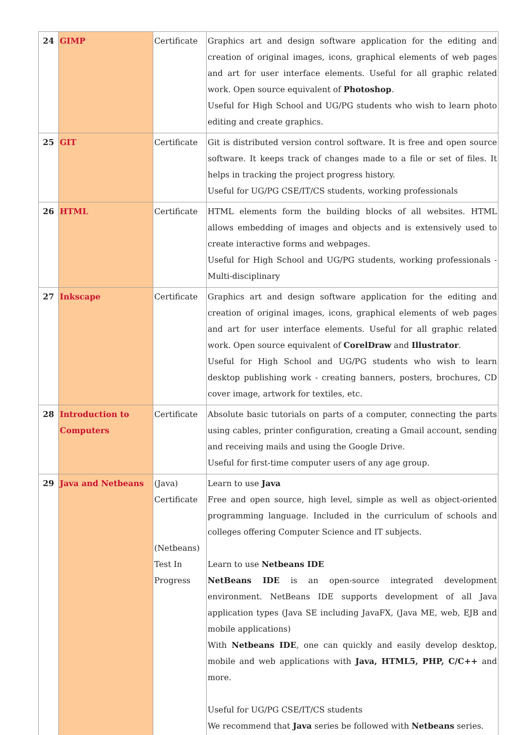| 24 | GIMP | Certificate | Graphics art and design software application for the editing and creation of original images, icons, graphical elements of web pages and art for user interface elements. Useful for all graphic related work. Open source equivalent of Photoshop . Useful for High School and UG/PG students who wish to learn photo editing and create graphics. |
| 25 | GIT | Certificate | Git is distributed version control software. It is free and open source software. It keeps track of changes made to a file or set of files. It helps in tracking the project progress history. Useful for UG/PG CSE/IT/CS students, working professionals |
| 26 | HTML | Certificate | HTML elements form the building blocks of all websites. HTML allows embedding of images and objects and is extensively used to create interactive forms and webpages. Useful for High School and UG/PG students, working professionals - Multi-disciplinary |
| 27 | Inkscape | Certificate | Graphics art and design software application for the editing and creation of original images, icons, graphical elements of web pages and art for user interface elements. Useful for all graphic related work. Open source equivalent of CorelDraw and Illustrator . Useful for High School and UG/PG students who wish to learn desktop publishing work - creating banners, posters, brochures, CD cover image, artwork for textiles, etc. |
| 28 | Introduction to Computers | Certificate | Absolute basic tutorials on parts of a computer, connecting the parts using cables, printer configuration, creating a Gmail account, sending and receiving mails and using the Google Drive. Useful for first-time computer users of any age group. |
| 29 | Java and Netbeans | (Java) Certificate (Netbeans) Test In Progress | Learn to use Java Free and open source, high level, simple as well as object-oriented programming language. Included in the curriculum of schools and colleges offering Computer Science and IT subjects. Learn to use Netbeans IDE NetBeans IDE is an open-source integrated development environment. NetBeans IDE supports development of all Java application types (Java SE including JavaFX, (Java ME, web, EJB and mobile applications) With Netbeans IDE , one can quickly and easily develop desktop, mobile and web applications with Java, HTML5, PHP, C/C++ and more. Useful for UG/PG CSE/IT/CS students We recommend that Java series be followed with Netbeans series. |